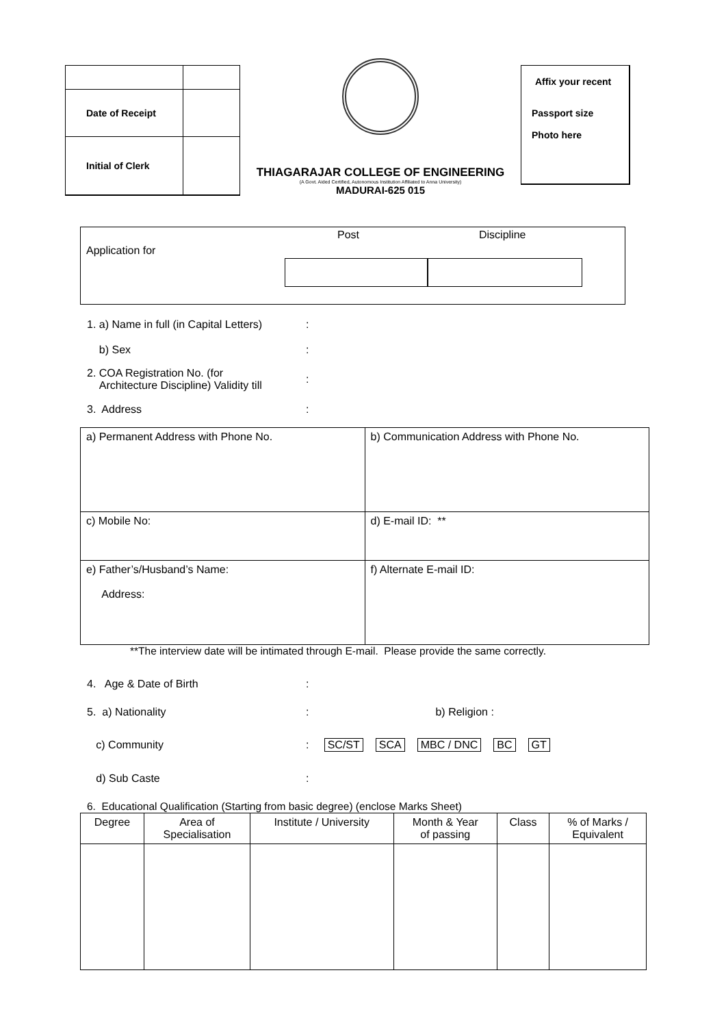| Date of Receipt | |
| Initial of Clerk | |
THIAGARAJAR COLLEGE OF ENGINEERING
(A Govt. Aided Certified, Autonomous Institution Affiliated to Anna University)
MADURAI-625 015
Affix your recent
Passport size
Photo here
Application for
Post Discipline
1. a) Name in full (in Capital Letters):
b) Sex:
2. COA Registration No. (for
Architecture Discipline) Validity till:
3. Address:
| a) Permanent Address with Phone No. | b) Communication Address with Phone No. |
| c) Mobile No: | d) E-mail ID: ** |
| e) Father’s/Husband’s Name: Address: | f) Alternate E-mail ID: |
**The interview date will be intimated through E-mail. Please provide the same correctly.
4. Age & Date of Birth:
5. a) Nationality: b) Religion :
c) Community: SC/ST SCA MBC / DNC BC GT
d) Sub Caste:
6. Educational Qualification (Starting from basic degree) (enclose Marks Sheet)
| Degree | Area of Specialisation | Institute / University | Month & Year of passing | Class | % of Marks / Equivalent |
| --- | --- | --- | --- | --- | --- |